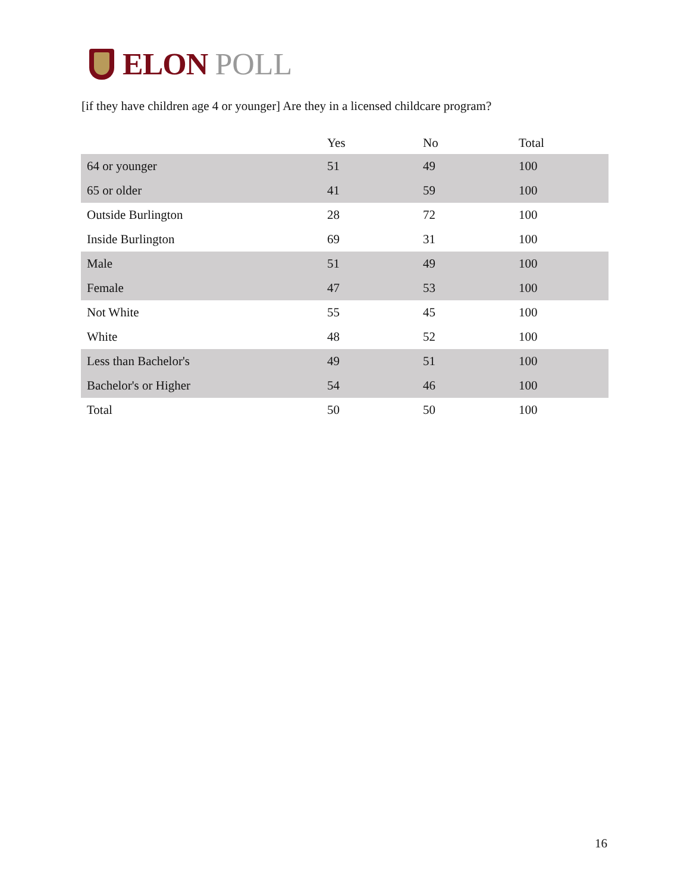ELON POLL
[if they have children age 4 or younger] Are they in a licensed childcare program?
| | Yes | No | Total |
| --- | --- | --- | --- |
| 64 or younger | 51 | 49 | 100 |
| 65 or older | 41 | 59 | 100 |
| Outside Burlington | 28 | 72 | 100 |
| Inside Burlington | 69 | 31 | 100 |
| Male | 51 | 49 | 100 |
| Female | 47 | 53 | 100 |
| Not White | 55 | 45 | 100 |
| White | 48 | 52 | 100 |
| Less than Bachelor's | 49 | 51 | 100 |
| Bachelor's or Higher | 54 | 46 | 100 |
| Total | 50 | 50 | 100 |
16